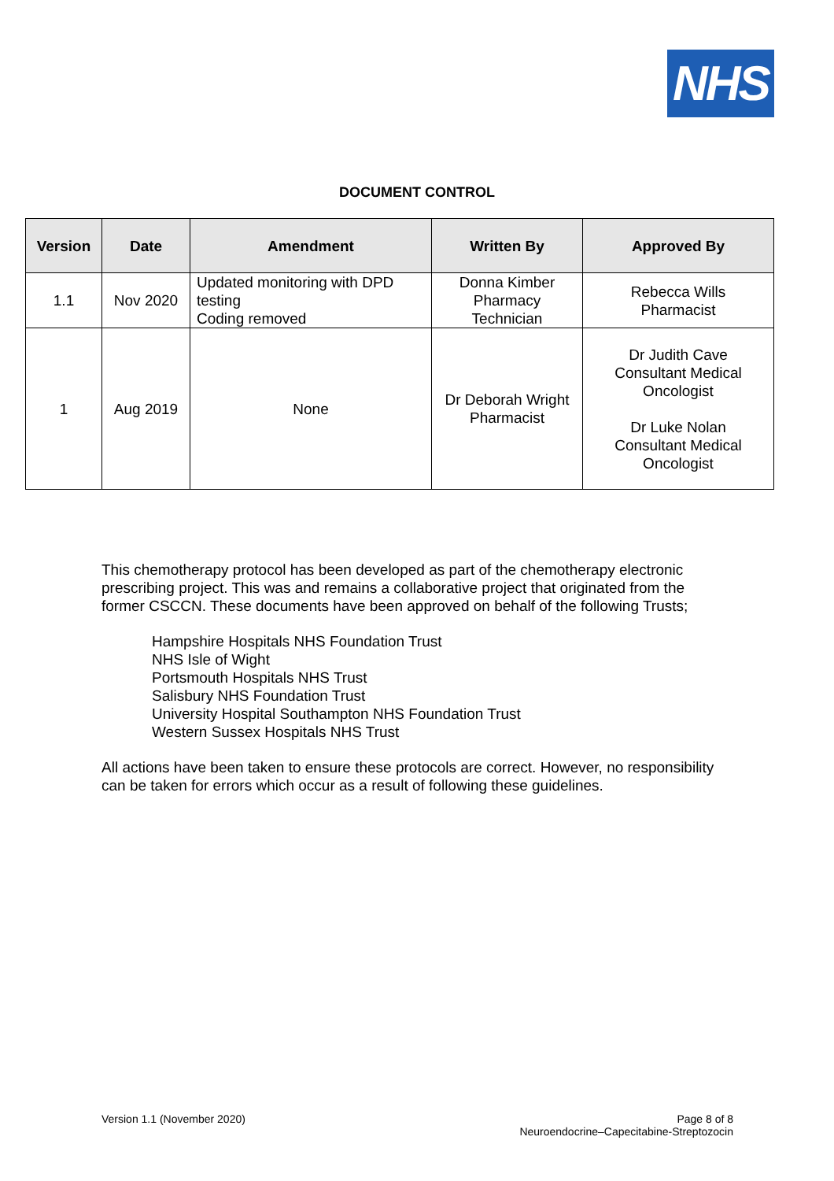NHS
DOCUMENT CONTROL
| Version | Date | Amendment | Written By | Approved By |
| --- | --- | --- | --- | --- |
| 1.1 | Nov 2020 | Updated monitoring with DPD testing Coding removed | Donna Kimber Pharmacy Technician | Rebecca Wills Pharmacist |
| 1 | Aug 2019 | None | Dr Deborah Wright Pharmacist | Dr Judith Cave Consultant Medical Oncologist Dr Luke Nolan Consultant Medical Oncologist |
This chemotherapy protocol has been developed as part of the chemotherapy electronic prescribing project. This was and remains a collaborative project that originated from the former CSCCN. These documents have been approved on behalf of the following Trusts;
Hampshire Hospitals NHS Foundation Trust
NHS Isle of Wight
Portsmouth Hospitals NHS Trust
Salisbury NHS Foundation Trust
University Hospital Southampton NHS Foundation Trust
Western Sussex Hospitals NHS Trust
All actions have been taken to ensure these protocols are correct. However, no responsibility can be taken for errors which occur as a result of following these guidelines.
Version 1.1 (November 2020) Page 8 of 8
Neuroendocrine–Capecitabine-Streptozocin